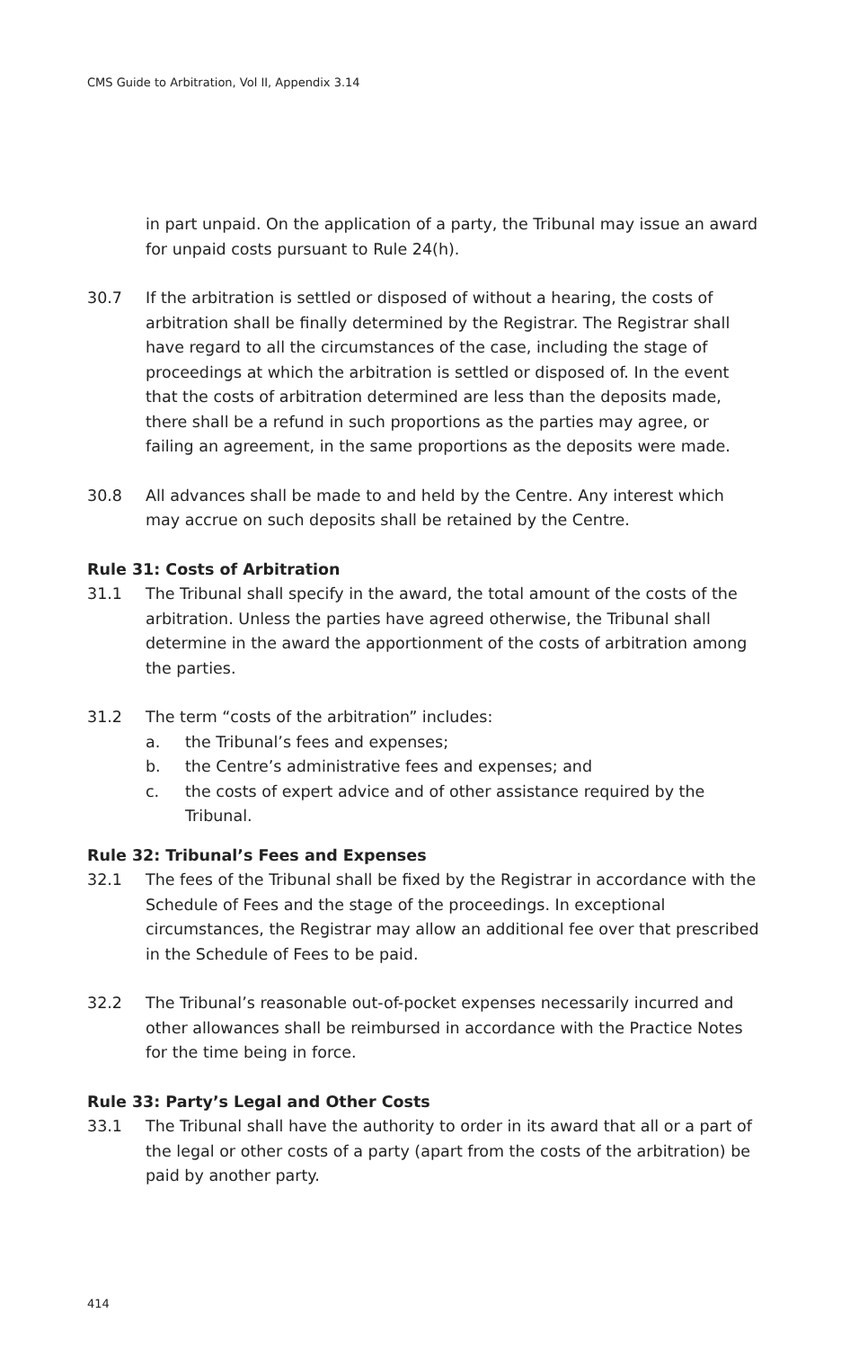CMS Guide to Arbitration, Vol II, Appendix 3.14
in part unpaid. On the application of a party, the Tribunal may issue an award for unpaid costs pursuant to Rule 24(h).
30.7 If the arbitration is settled or disposed of without a hearing, the costs of arbitration shall be finally determined by the Registrar. The Registrar shall have regard to all the circumstances of the case, including the stage of proceedings at which the arbitration is settled or disposed of. In the event that the costs of arbitration determined are less than the deposits made, there shall be a refund in such proportions as the parties may agree, or failing an agreement, in the same proportions as the deposits were made.
30.8 All advances shall be made to and held by the Centre. Any interest which may accrue on such deposits shall be retained by the Centre.
Rule 31: Costs of Arbitration
31.1 The Tribunal shall specify in the award, the total amount of the costs of the arbitration. Unless the parties have agreed otherwise, the Tribunal shall determine in the award the apportionment of the costs of arbitration among the parties.
31.2 The term “costs of the arbitration” includes:
a. the Tribunal’s fees and expenses;
b. the Centre’s administrative fees and expenses; and
c. the costs of expert advice and of other assistance required by the Tribunal.
Rule 32: Tribunal’s Fees and Expenses
32.1 The fees of the Tribunal shall be fixed by the Registrar in accordance with the Schedule of Fees and the stage of the proceedings. In exceptional circumstances, the Registrar may allow an additional fee over that prescribed in the Schedule of Fees to be paid.
32.2 The Tribunal’s reasonable out-of-pocket expenses necessarily incurred and other allowances shall be reimbursed in accordance with the Practice Notes for the time being in force.
Rule 33: Party’s Legal and Other Costs
33.1 The Tribunal shall have the authority to order in its award that all or a part of the legal or other costs of a party (apart from the costs of the arbitration) be paid by another party.
414